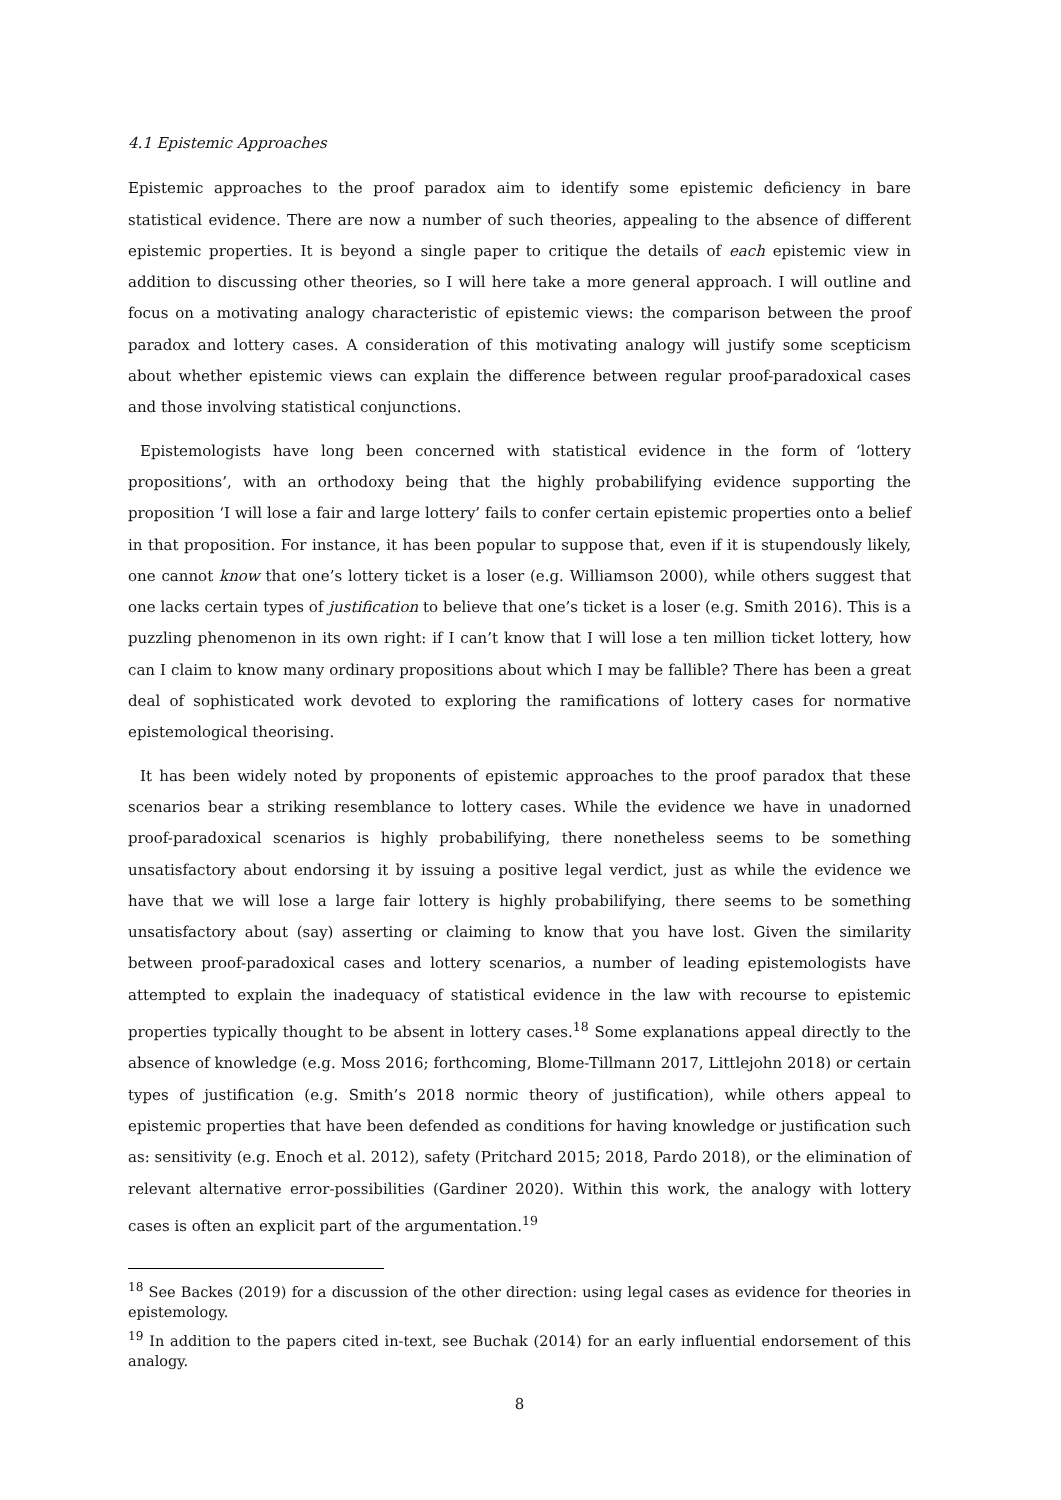4.1 Epistemic Approaches
Epistemic approaches to the proof paradox aim to identify some epistemic deficiency in bare statistical evidence. There are now a number of such theories, appealing to the absence of different epistemic properties. It is beyond a single paper to critique the details of each epistemic view in addition to discussing other theories, so I will here take a more general approach. I will outline and focus on a motivating analogy characteristic of epistemic views: the comparison between the proof paradox and lottery cases. A consideration of this motivating analogy will justify some scepticism about whether epistemic views can explain the difference between regular proof-paradoxical cases and those involving statistical conjunctions.
Epistemologists have long been concerned with statistical evidence in the form of ‘lottery propositions’, with an orthodoxy being that the highly probabilifying evidence supporting the proposition ‘I will lose a fair and large lottery’ fails to confer certain epistemic properties onto a belief in that proposition. For instance, it has been popular to suppose that, even if it is stupendously likely, one cannot know that one’s lottery ticket is a loser (e.g. Williamson 2000), while others suggest that one lacks certain types of justification to believe that one’s ticket is a loser (e.g. Smith 2016). This is a puzzling phenomenon in its own right: if I can’t know that I will lose a ten million ticket lottery, how can I claim to know many ordinary propositions about which I may be fallible? There has been a great deal of sophisticated work devoted to exploring the ramifications of lottery cases for normative epistemological theorising.
It has been widely noted by proponents of epistemic approaches to the proof paradox that these scenarios bear a striking resemblance to lottery cases. While the evidence we have in unadorned proof-paradoxical scenarios is highly probabilifying, there nonetheless seems to be something unsatisfactory about endorsing it by issuing a positive legal verdict, just as while the evidence we have that we will lose a large fair lottery is highly probabilifying, there seems to be something unsatisfactory about (say) asserting or claiming to know that you have lost. Given the similarity between proof-paradoxical cases and lottery scenarios, a number of leading epistemologists have attempted to explain the inadequacy of statistical evidence in the law with recourse to epistemic properties typically thought to be absent in lottery cases.<sup>18</sup> Some explanations appeal directly to the absence of knowledge (e.g. Moss 2016; forthcoming, Blome-Tillmann 2017, Littlejohn 2018) or certain types of justification (e.g. Smith’s 2018 normic theory of justification), while others appeal to epistemic properties that have been defended as conditions for having knowledge or justification such as: sensitivity (e.g. Enoch et al. 2012), safety (Pritchard 2015; 2018, Pardo 2018), or the elimination of relevant alternative error-possibilities (Gardiner 2020). Within this work, the analogy with lottery cases is often an explicit part of the argumentation.<sup>19</sup>
<sup>18</sup> See Backes (2019) for a discussion of the other direction: using legal cases as evidence for theories in epistemology.
<sup>19</sup> In addition to the papers cited in-text, see Buchak (2014) for an early influential endorsement of this analogy.
8